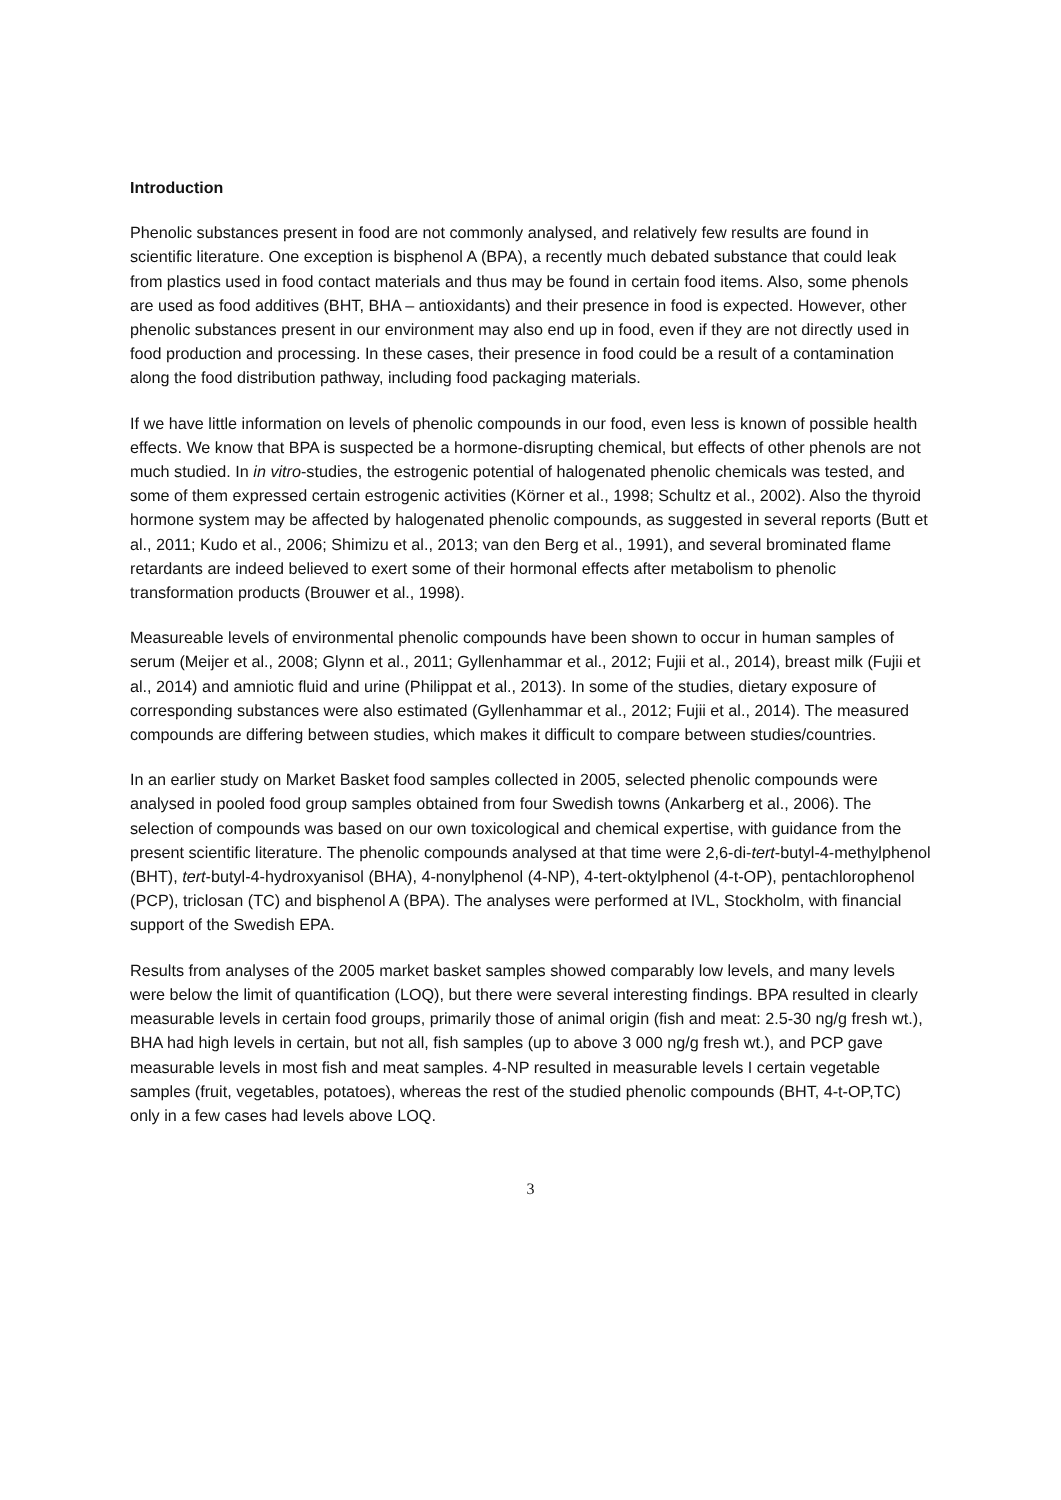Introduction
Phenolic substances present in food are not commonly analysed, and relatively few results are found in scientific literature. One exception is bisphenol A (BPA), a recently much debated substance that could leak from plastics used in food contact materials and thus may be found in certain food items. Also, some phenols are used as food additives (BHT, BHA – antioxidants) and their presence in food is expected. However, other phenolic substances present in our environment may also end up in food, even if they are not directly used in food production and processing. In these cases, their presence in food could be a result of a contamination along the food distribution pathway, including food packaging materials.
If we have little information on levels of phenolic compounds in our food, even less is known of possible health effects. We know that BPA is suspected be a hormone-disrupting chemical, but effects of other phenols are not much studied. In in vitro-studies, the estrogenic potential of halogenated phenolic chemicals was tested, and some of them expressed certain estrogenic activities (Körner et al., 1998; Schultz et al., 2002). Also the thyroid hormone system may be affected by halogenated phenolic compounds, as suggested in several reports (Butt et al., 2011; Kudo et al., 2006; Shimizu et al., 2013; van den Berg et al., 1991), and several brominated flame retardants are indeed believed to exert some of their hormonal effects after metabolism to phenolic transformation products (Brouwer et al., 1998).
Measureable levels of environmental phenolic compounds have been shown to occur in human samples of serum (Meijer et al., 2008; Glynn et al., 2011; Gyllenhammar et al., 2012; Fujii et al., 2014), breast milk (Fujii et al., 2014) and amniotic fluid and urine (Philippat et al., 2013). In some of the studies, dietary exposure of corresponding substances were also estimated (Gyllenhammar et al., 2012; Fujii et al., 2014). The measured compounds are differing between studies, which makes it difficult to compare between studies/countries.
In an earlier study on Market Basket food samples collected in 2005, selected phenolic compounds were analysed in pooled food group samples obtained from four Swedish towns (Ankarberg et al., 2006). The selection of compounds was based on our own toxicological and chemical expertise, with guidance from the present scientific literature. The phenolic compounds analysed at that time were 2,6-di-tert-butyl-4-methylphenol (BHT), tert-butyl-4-hydroxyanisol (BHA), 4-nonylphenol (4-NP), 4-tert-oktylphenol (4-t-OP), pentachlorophenol (PCP), triclosan (TC) and bisphenol A (BPA). The analyses were performed at IVL, Stockholm, with financial support of the Swedish EPA.
Results from analyses of the 2005 market basket samples showed comparably low levels, and many levels were below the limit of quantification (LOQ), but there were several interesting findings. BPA resulted in clearly measurable levels in certain food groups, primarily those of animal origin (fish and meat: 2.5-30 ng/g fresh wt.), BHA had high levels in certain, but not all, fish samples (up to above 3 000 ng/g fresh wt.), and PCP gave measurable levels in most fish and meat samples. 4-NP resulted in measurable levels I certain vegetable samples (fruit, vegetables, potatoes), whereas the rest of the studied phenolic compounds (BHT, 4-t-OP,TC) only in a few cases had levels above LOQ.
3